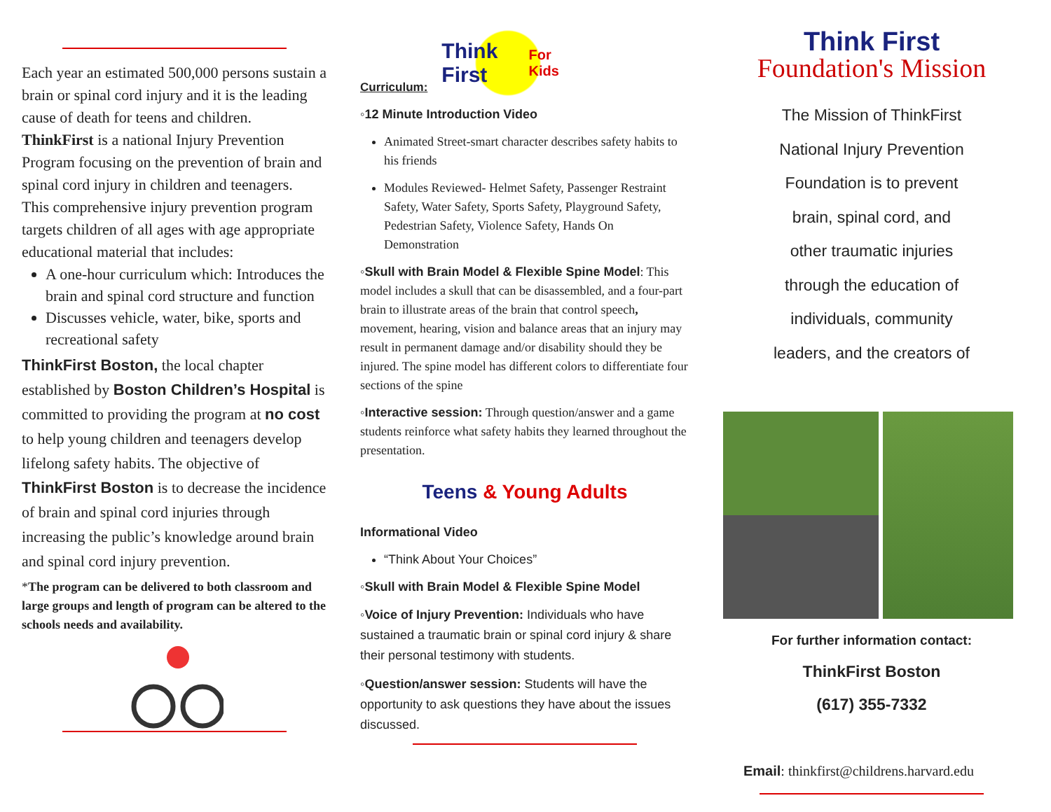Each year an estimated 500,000 persons sustain a brain or spinal cord injury and it is the leading cause of death for teens and children. ThinkFirst is a national Injury Prevention Program focusing on the prevention of brain and spinal cord injury in children and teenagers.
This comprehensive injury prevention program targets children of all ages with age appropriate educational material that includes:
A one-hour curriculum which: Introduces the brain and spinal cord structure and function
Discusses vehicle, water, bike, sports and recreational safety
ThinkFirst Boston, the local chapter established by Boston Children’s Hospital is committed to providing the program at no cost to help young children and teenagers develop lifelong safety habits. The objective of ThinkFirst Boston is to decrease the incidence of brain and spinal cord injuries through increasing the public’s knowledge around brain and spinal cord injury prevention.
*The program can be delivered to both classroom and large groups and length of program can be altered to the schools needs and availability.
Curriculum:
Think First For Kids
◦12 Minute Introduction Video
Animated Street-smart character describes safety habits to his friends
Modules Reviewed- Helmet Safety, Passenger Restraint Safety, Water Safety, Sports Safety, Playground Safety, Pedestrian Safety, Violence Safety, Hands On Demonstration
◦Skull with Brain Model & Flexible Spine Model: This model includes a skull that can be disassembled, and a four-part brain to illustrate areas of the brain that control speech, movement, hearing, vision and balance areas that an injury may result in permanent damage and/or disability should they be injured. The spine model has different colors to differentiate four sections of the spine
◦Interactive session: Through question/answer and a game students reinforce what safety habits they learned throughout the presentation.
Teens & Young Adults
Informational Video
“Think About Your Choices”
◦Skull with Brain Model & Flexible Spine Model
◦Voice of Injury Prevention: Individuals who have sustained a traumatic brain or spinal cord injury & share their personal testimony with students.
◦Question/answer session: Students will have the opportunity to ask questions they have about the issues discussed.
Think First
Foundation's Mission
The Mission of ThinkFirst
National Injury Prevention
Foundation is to prevent
brain, spinal cord, and
other traumatic injuries
through the education of
individuals, community
leaders, and the creators of
For further information contact:
ThinkFirst Boston
(617) 355-7332
Email: thinkfirst@childrens.harvard.edu